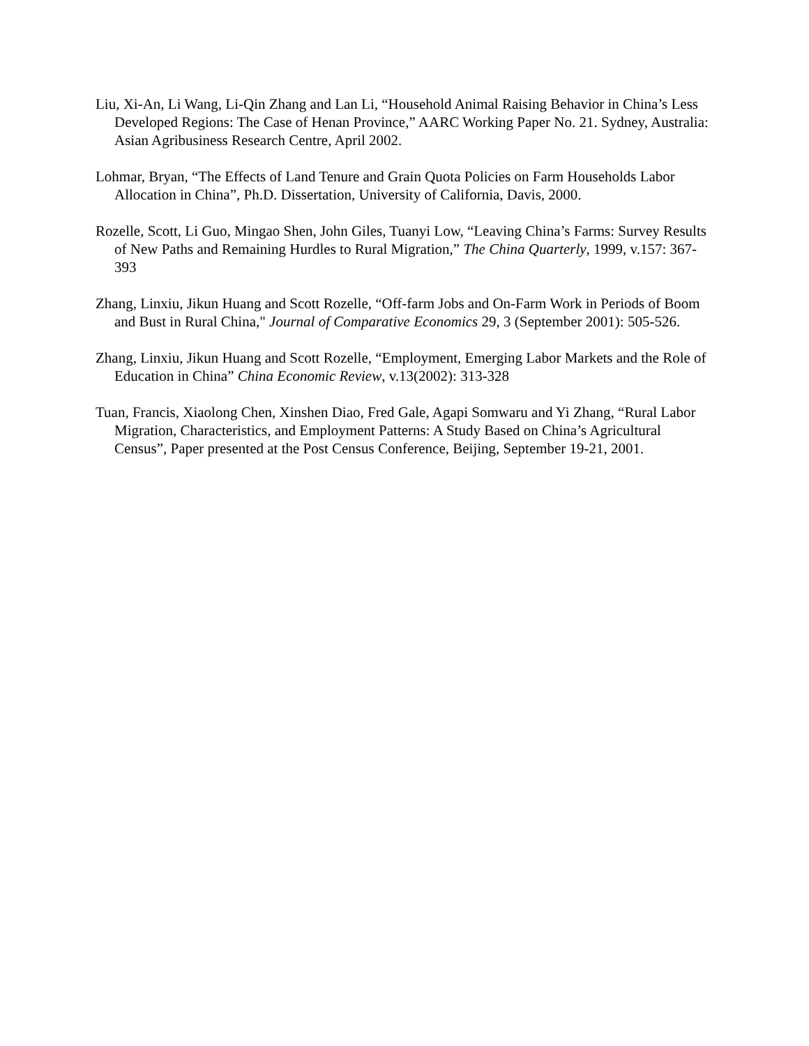Liu, Xi-An, Li Wang, Li-Qin Zhang and Lan Li, “Household Animal Raising Behavior in China’s Less Developed Regions: The Case of Henan Province,” AARC Working Paper No. 21. Sydney, Australia: Asian Agribusiness Research Centre, April 2002.
Lohmar, Bryan, “The Effects of Land Tenure and Grain Quota Policies on Farm Households Labor Allocation in China”, Ph.D. Dissertation, University of California, Davis, 2000.
Rozelle, Scott, Li Guo, Mingao Shen, John Giles, Tuanyi Low, “Leaving China’s Farms: Survey Results of New Paths and Remaining Hurdles to Rural Migration,” The China Quarterly, 1999, v.157: 367-393
Zhang, Linxiu, Jikun Huang and Scott Rozelle, “Off-farm Jobs and On-Farm Work in Periods of Boom and Bust in Rural China," Journal of Comparative Economics 29, 3 (September 2001): 505-526.
Zhang, Linxiu, Jikun Huang and Scott Rozelle, “Employment, Emerging Labor Markets and the Role of Education in China” China Economic Review, v.13(2002): 313-328
Tuan, Francis, Xiaolong Chen, Xinshen Diao, Fred Gale, Agapi Somwaru and Yi Zhang, “Rural Labor Migration, Characteristics, and Employment Patterns: A Study Based on China’s Agricultural Census”, Paper presented at the Post Census Conference, Beijing, September 19-21, 2001.